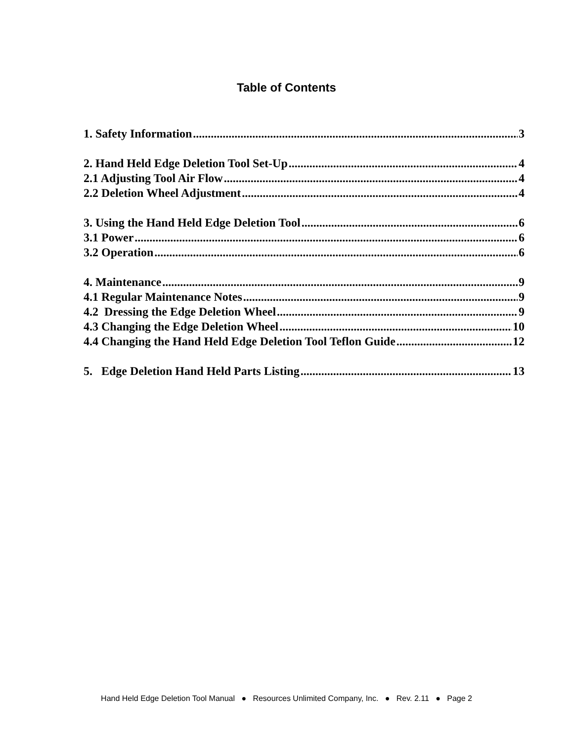Table of Contents
1. Safety Information 3
2. Hand Held Edge Deletion Tool Set-Up 4
2.1 Adjusting Tool Air Flow 4
2.2 Deletion Wheel Adjustment 4
3. Using the Hand Held Edge Deletion Tool 6
3.1 Power 6
3.2 Operation 6
4. Maintenance 9
4.1 Regular Maintenance Notes 9
4.2 Dressing the Edge Deletion Wheel 9
4.3 Changing the Edge Deletion Wheel 10
4.4 Changing the Hand Held Edge Deletion Tool Teflon Guide 12
5. Edge Deletion Hand Held Parts Listing 13
Hand Held Edge Deletion Tool Manual ● Resources Unlimited Company, Inc. ● Rev. 2.11 ● Page 2